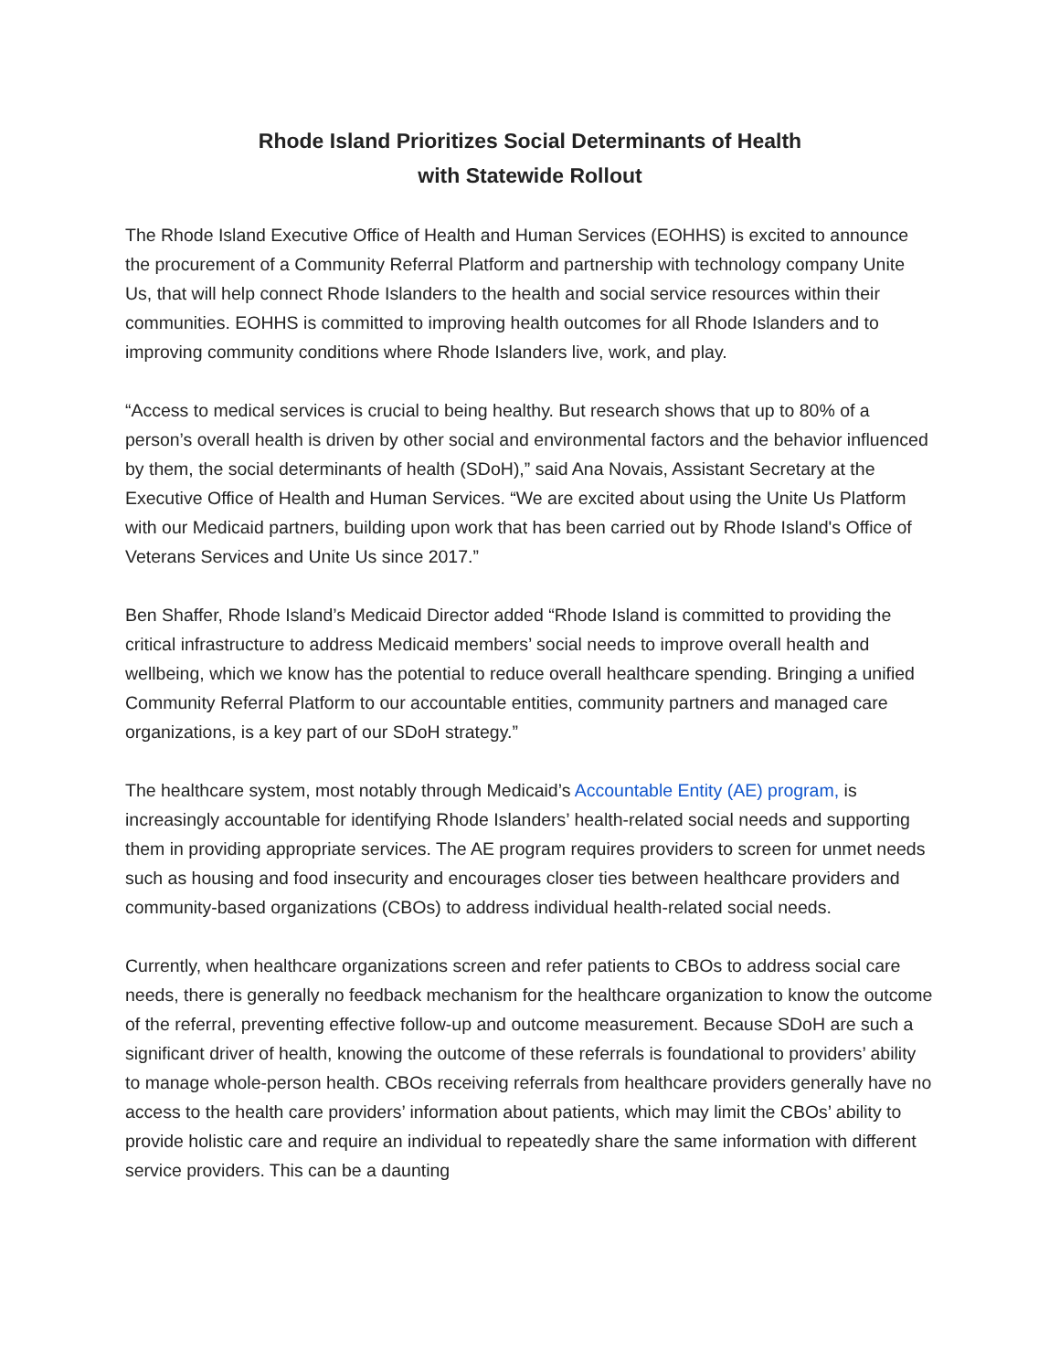Rhode Island Prioritizes Social Determinants of Health
with Statewide Rollout
The Rhode Island Executive Office of Health and Human Services (EOHHS) is excited to announce the procurement of a Community Referral Platform and partnership with technology company Unite Us, that will help connect Rhode Islanders to the health and social service resources within their communities. EOHHS is committed to improving health outcomes for all Rhode Islanders and to improving community conditions where Rhode Islanders live, work, and play.
“Access to medical services is crucial to being healthy. But research shows that up to 80% of a person’s overall health is driven by other social and environmental factors and the behavior influenced by them, the social determinants of health (SDoH),” said Ana Novais, Assistant Secretary at the Executive Office of Health and Human Services. “We are excited about using the Unite Us Platform with our Medicaid partners, building upon work that has been carried out by Rhode Island's Office of Veterans Services and Unite Us since 2017.”
Ben Shaffer, Rhode Island’s Medicaid Director added “Rhode Island is committed to providing the critical infrastructure to address Medicaid members’ social needs to improve overall health and wellbeing, which we know has the potential to reduce overall healthcare spending. Bringing a unified Community Referral Platform to our accountable entities, community partners and managed care organizations, is a key part of our SDoH strategy.”
The healthcare system, most notably through Medicaid’s Accountable Entity (AE) program, is increasingly accountable for identifying Rhode Islanders’ health-related social needs and supporting them in providing appropriate services. The AE program requires providers to screen for unmet needs such as housing and food insecurity and encourages closer ties between healthcare providers and community-based organizations (CBOs) to address individual health-related social needs.
Currently, when healthcare organizations screen and refer patients to CBOs to address social care needs, there is generally no feedback mechanism for the healthcare organization to know the outcome of the referral, preventing effective follow-up and outcome measurement. Because SDoH are such a significant driver of health, knowing the outcome of these referrals is foundational to providers’ ability to manage whole-person health. CBOs receiving referrals from healthcare providers generally have no access to the health care providers’ information about patients, which may limit the CBOs’ ability to provide holistic care and require an individual to repeatedly share the same information with different service providers. This can be a daunting